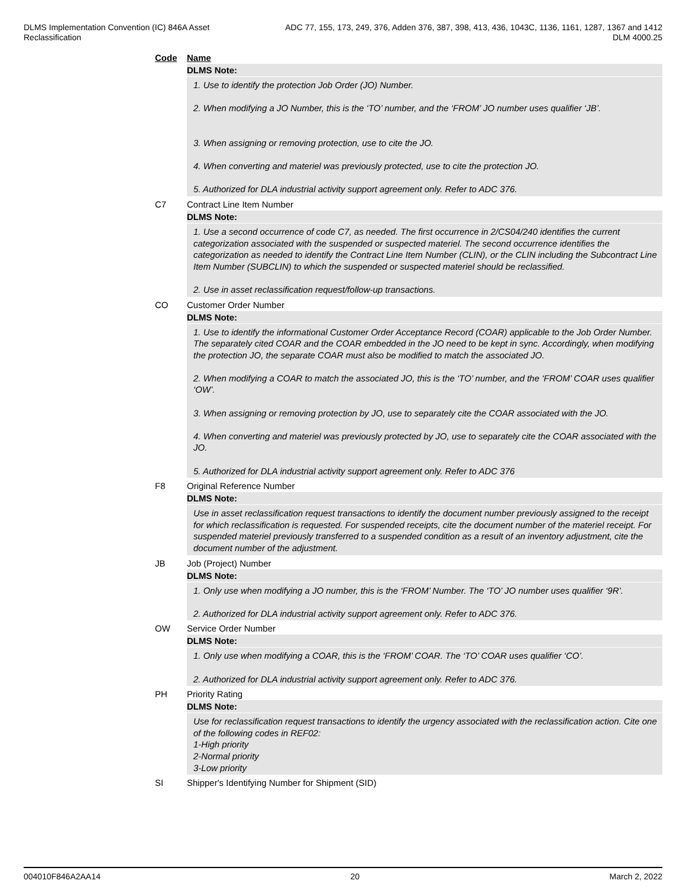DLMS Implementation Convention (IC) 846A Asset
Reclassification
ADC 77, 155, 173, 249, 376, Adden 376, 387, 398, 413, 436, 1043C, 1136, 1161, 1287, 1367 and 1412
DLM 4000.25
Code Name
DLMS Note:
1. Use to identify the protection Job Order (JO) Number.
2. When modifying a JO Number, this is the ‘TO’ number, and the ‘FROM’ JO number uses qualifier ‘JB’.
3. When assigning or removing protection, use to cite the JO.
4. When converting and materiel was previously protected, use to cite the protection JO.
5. Authorized for DLA industrial activity support agreement only. Refer to ADC 376.
C7 Contract Line Item Number
DLMS Note:
1. Use a second occurrence of code C7, as needed. The first occurrence in 2/CS04/240 identifies the current categorization associated with the suspended or suspected materiel. The second occurrence identifies the categorization as needed to identify the Contract Line Item Number (CLIN), or the CLIN including the Subcontract Line Item Number (SUBCLIN) to which the suspended or suspected materiel should be reclassified.
2. Use in asset reclassification request/follow-up transactions.
CO Customer Order Number
DLMS Note:
1. Use to identify the informational Customer Order Acceptance Record (COAR) applicable to the Job Order Number. The separately cited COAR and the COAR embedded in the JO need to be kept in sync. Accordingly, when modifying the protection JO, the separate COAR must also be modified to match the associated JO.
2. When modifying a COAR to match the associated JO, this is the ‘TO’ number, and the ‘FROM’ COAR uses qualifier ‘OW’.
3. When assigning or removing protection by JO, use to separately cite the COAR associated with the JO.
4. When converting and materiel was previously protected by JO, use to separately cite the COAR associated with the JO.
5. Authorized for DLA industrial activity support agreement only. Refer to ADC 376
F8 Original Reference Number
DLMS Note:
Use in asset reclassification request transactions to identify the document number previously assigned to the receipt for which reclassification is requested. For suspended receipts, cite the document number of the materiel receipt. For suspended materiel previously transferred to a suspended condition as a result of an inventory adjustment, cite the document number of the adjustment.
JB Job (Project) Number
DLMS Note:
1. Only use when modifying a JO number, this is the ‘FROM’ Number. The ‘TO’ JO number uses qualifier ‘9R’.
2. Authorized for DLA industrial activity support agreement only. Refer to ADC 376.
OW Service Order Number
DLMS Note:
1. Only use when modifying a COAR, this is the ‘FROM’ COAR. The ‘TO’ COAR uses qualifier ‘CO’.
2. Authorized for DLA industrial activity support agreement only. Refer to ADC 376.
PH Priority Rating
DLMS Note:
Use for reclassification request transactions to identify the urgency associated with the reclassification action. Cite one of the following codes in REF02:
1-High priority
2-Normal priority
3-Low priority
SI Shipper's Identifying Number for Shipment (SID)
004010F846A2AA14 20 March 2, 2022